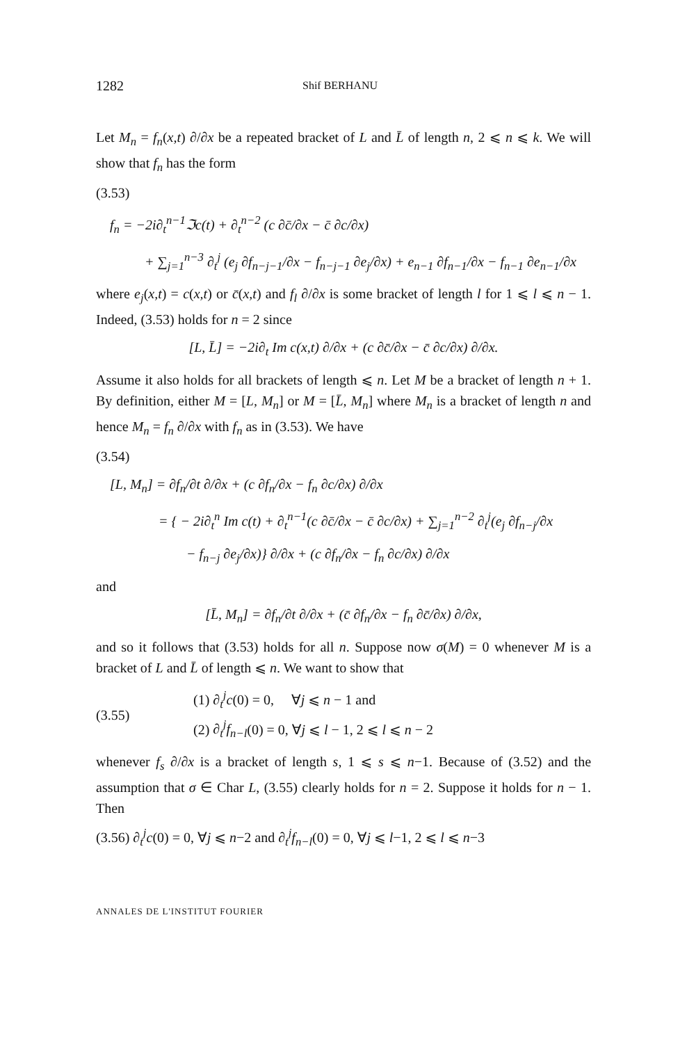1282 Shif BERHANU
Let M<sub>n</sub> = f<sub>n</sub>(x,t) ∂/∂x be a repeated bracket of L and L̄ of length n, 2 ⩽ n ⩽ k. We will show that f<sub>n</sub> has the form
(3.53)
f<sub>n</sub> = −2i∂<sub>t</sub><sup>n−1</sup>ℑc(t) + ∂<sub>t</sub><sup>n−2</sup> (c ∂c̄/∂x − c̄ ∂c/∂x)
+ ∑<sub>j=1</sub><sup>n−3</sup> ∂<sub>t</sub><sup>j</sup> (e<sub>j</sub> ∂f<sub>n−j−1</sub>/∂x − f<sub>n−j−1</sub> ∂e<sub>j</sub>/∂x) + e<sub>n−1</sub> ∂f<sub>n−1</sub>/∂x − f<sub>n−1</sub> ∂e<sub>n−1</sub>/∂x
where e<sub>j</sub>(x,t) = c(x,t) or c̄(x,t) and f<sub>l</sub> ∂/∂x is some bracket of length l for 1 ⩽ l ⩽ n − 1. Indeed, (3.53) holds for n = 2 since
[L, L̄] = −2i∂<sub>t</sub> Im c(x,t) ∂/∂x + (c ∂c̄/∂x − c̄ ∂c/∂x) ∂/∂x.
Assume it also holds for all brackets of length ⩽ n. Let M be a bracket of length n + 1. By definition, either M = [L, M<sub>n</sub>] or M = [L̄, M<sub>n</sub>] where M<sub>n</sub> is a bracket of length n and hence M<sub>n</sub> = f<sub>n</sub> ∂/∂x with f<sub>n</sub> as in (3.53). We have
(3.54)
[L, M<sub>n</sub>] = ∂f<sub>n</sub>/∂t ∂/∂x + (c ∂f<sub>n</sub>/∂x − f<sub>n</sub> ∂c/∂x) ∂/∂x
= { − 2i∂<sub>t</sub><sup>n</sup> Im c(t) + ∂<sub>t</sub><sup>n−1</sup>(c ∂c̄/∂x − c̄ ∂c/∂x) + ∑<sub>j=1</sub><sup>n−2</sup> ∂<sub>t</sub><sup>j</sup>(e<sub>j</sub> ∂f<sub>n−j</sub>/∂x
− f<sub>n−j</sub> ∂e<sub>j</sub>/∂x)} ∂/∂x + (c ∂f<sub>n</sub>/∂x − f<sub>n</sub> ∂c/∂x) ∂/∂x
and
[L̄, M<sub>n</sub>] = ∂f<sub>n</sub>/∂t ∂/∂x + (c̄ ∂f<sub>n</sub>/∂x − f<sub>n</sub> ∂c̄/∂x) ∂/∂x,
and so it follows that (3.53) holds for all n. Suppose now σ(M) = 0 whenever M is a bracket of L and L̄ of length ⩽ n. We want to show that
(3.55)
(1) ∂<sub>t</sub><sup>j</sup>c(0) = 0, ∀j ⩽ n − 1 and
(2) ∂<sub>t</sub><sup>j</sup>f<sub>n−l</sub>(0) = 0, ∀j ⩽ l − 1, 2 ⩽ l ⩽ n − 2
whenever f<sub>s</sub> ∂/∂x is a bracket of length s, 1 ⩽ s ⩽ n−1. Because of (3.52) and the assumption that σ ∈ Char L, (3.55) clearly holds for n = 2. Suppose it holds for n − 1. Then
(3.56) ∂<sub>t</sub><sup>j</sup>c(0) = 0, ∀j ⩽ n−2 and ∂<sub>t</sub><sup>j</sup>f<sub>n−l</sub>(0) = 0, ∀j ⩽ l−1, 2 ⩽ l ⩽ n−3
ANNALES DE L'INSTITUT FOURIER